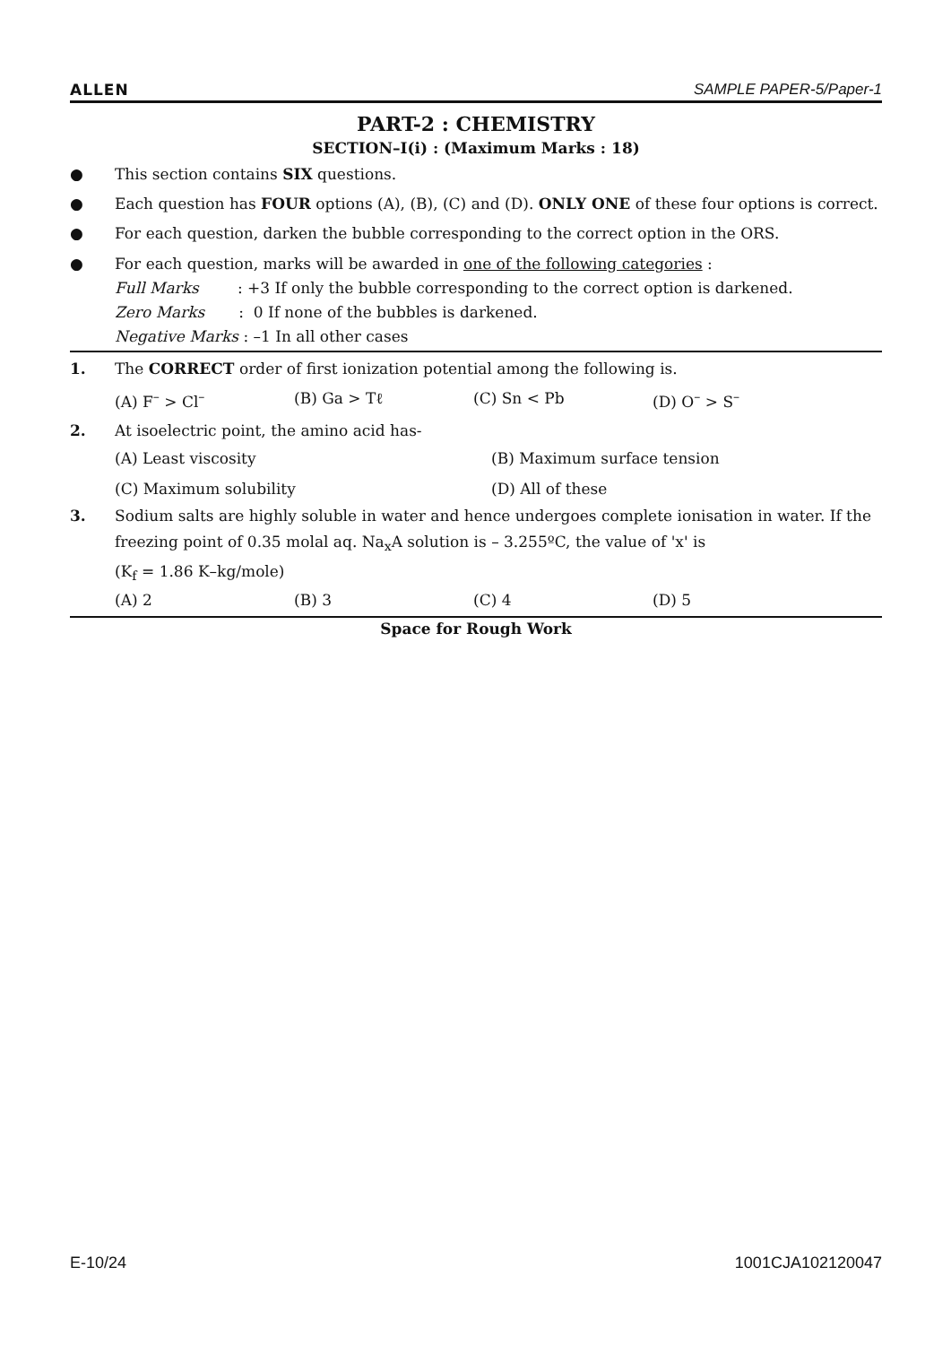ALLEN SAMPLE PAPER-5/Paper-1
PART-2 : CHEMISTRY
SECTION–I(i) : (Maximum Marks : 18)
● This section contains SIX questions.
● Each question has FOUR options (A), (B), (C) and (D). ONLY ONE of these four options is correct.
● For each question, darken the bubble corresponding to the correct option in the ORS.
● For each question, marks will be awarded in one of the following categories :
Full Marks : +3 If only the bubble corresponding to the correct option is darkened.
Zero Marks : 0 If none of the bubbles is darkened.
Negative Marks : –1 In all other cases
1. The CORRECT order of first ionization potential among the following is.
(A) F<sup>–</sup> > Cl<sup>–</sup> (B) Ga > Tℓ (C) Sn < Pb (D) O<sup>–</sup> > S<sup>–</sup>
2. At isoelectric point, the amino acid has-
(A) Least viscosity (B) Maximum surface tension (C) Maximum solubility (D) All of these
3. Sodium salts are highly soluble in water and hence undergoes complete ionisation in water. If the freezing point of 0.35 molal aq. Na<sub>x</sub>A solution is – 3.255ºC, the value of 'x' is
(K<sub>f</sub> = 1.86 K–kg/mole)
(A) 2 (B) 3 (C) 4 (D) 5
Space for Rough Work
E-10/24 1001CJA102120047